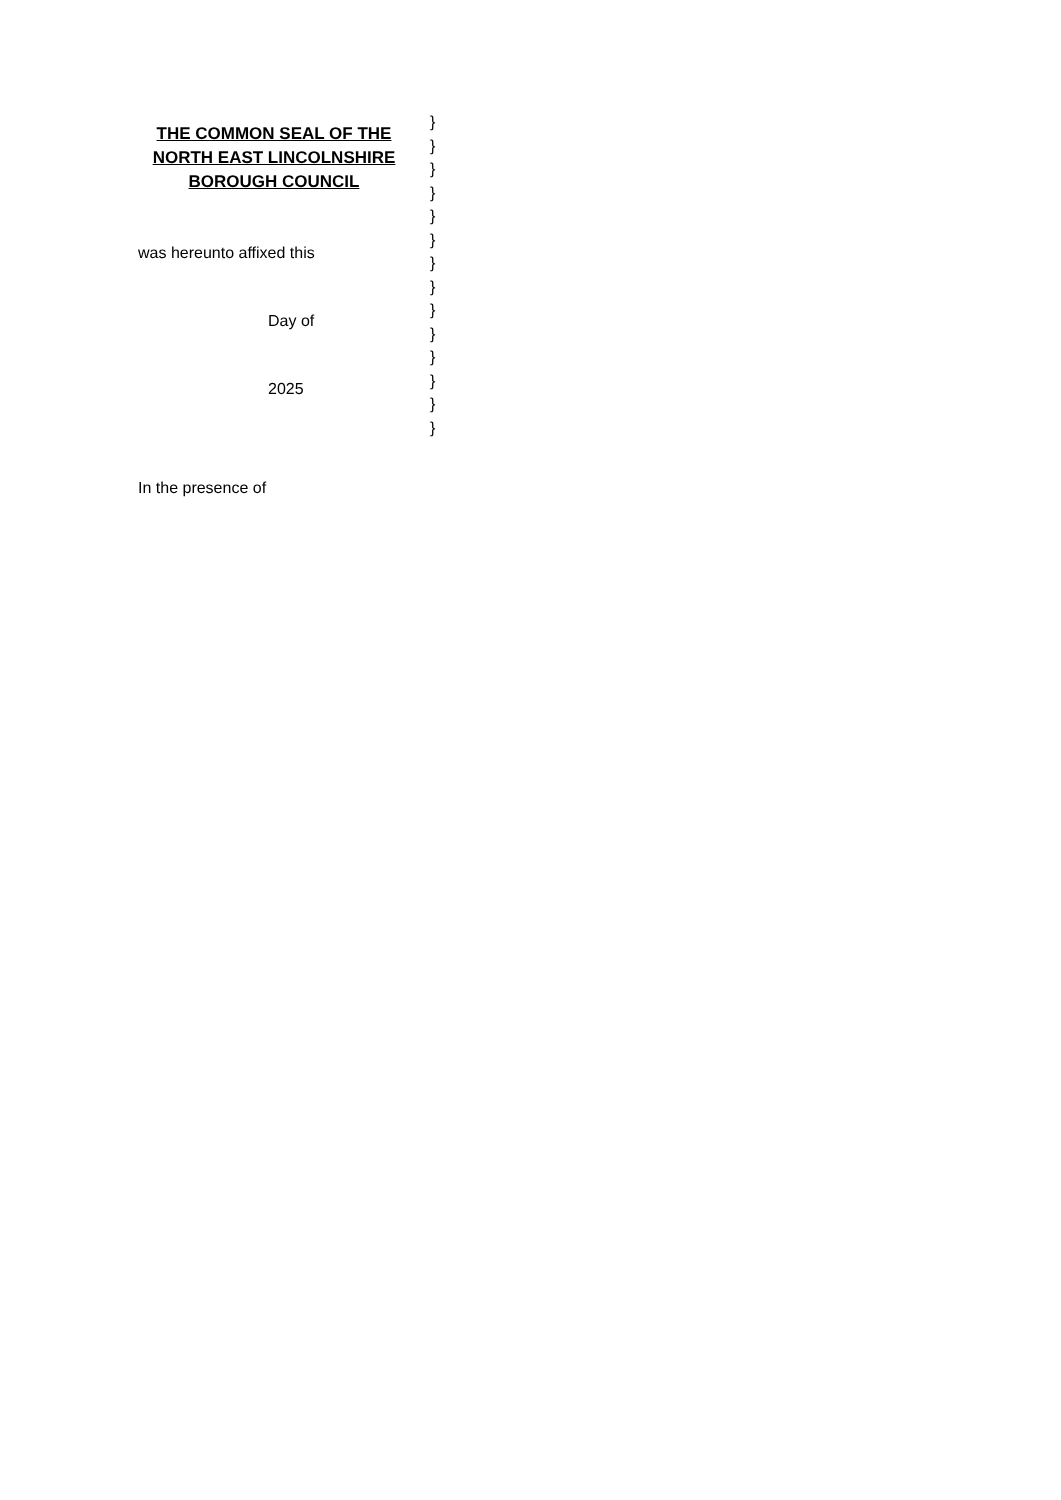THE COMMON SEAL OF THE NORTH EAST LINCOLNSHIRE BOROUGH COUNCIL
was hereunto affixed this
Day of
2025
}
}
}
}
}
}
}
}
}
}
}
}
}
}
In the presence of